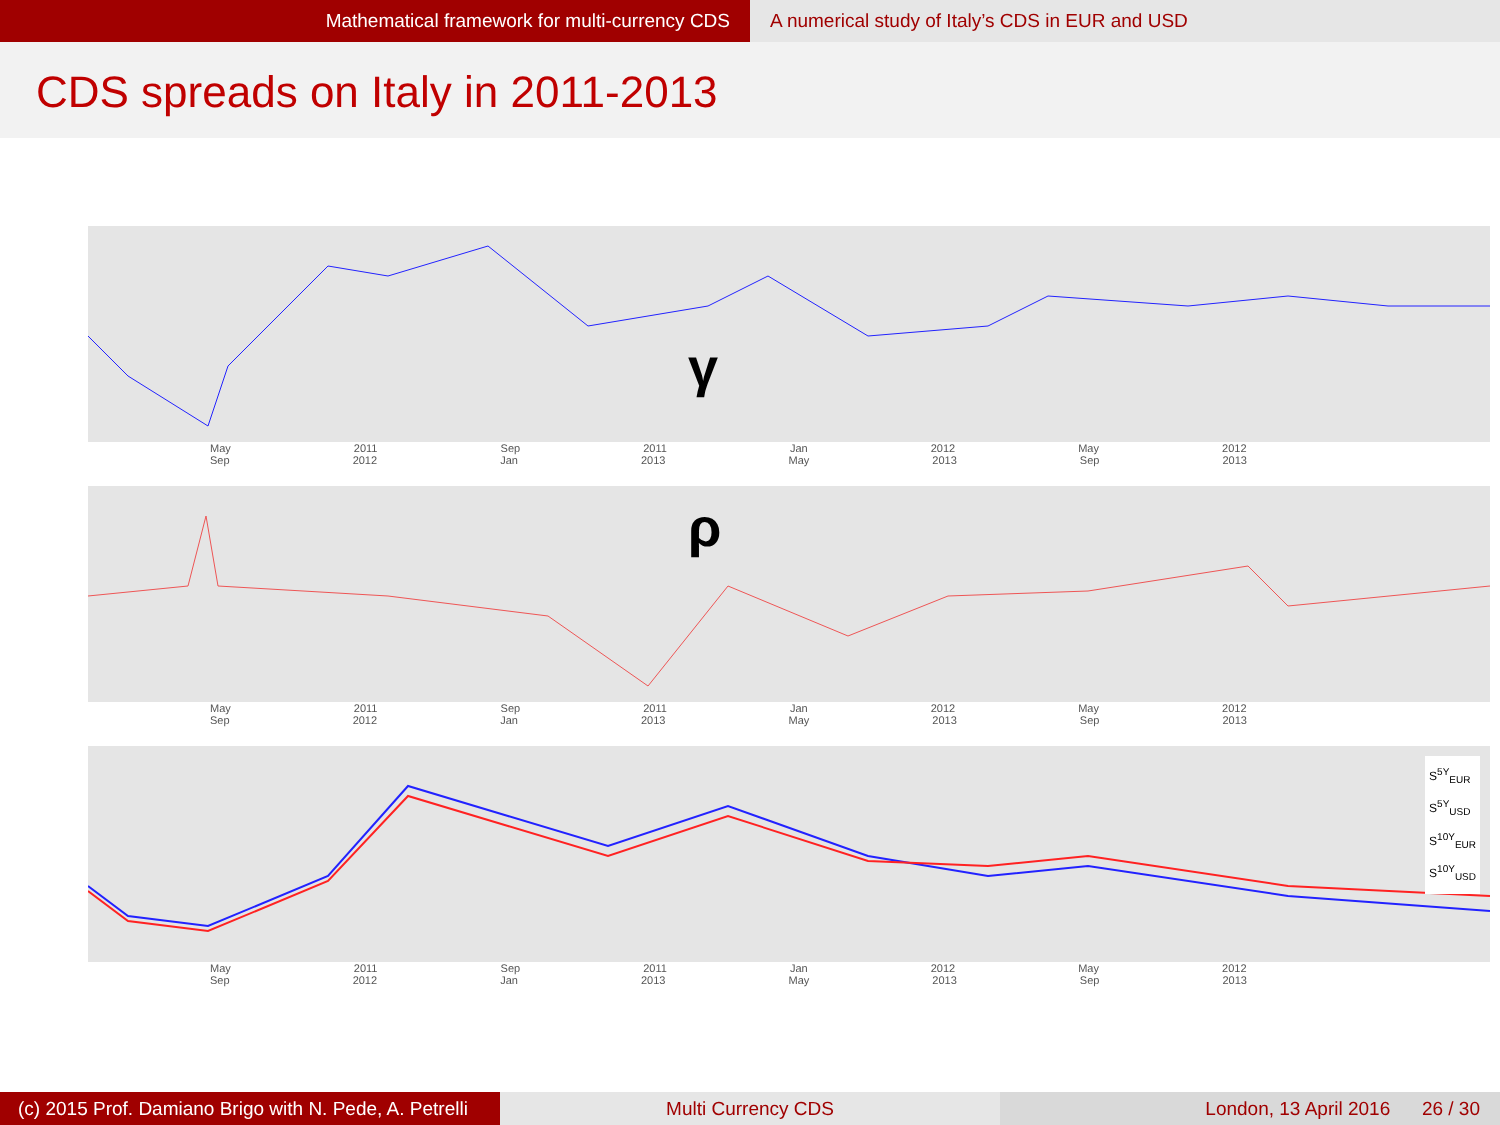Mathematical framework for multi-currency CDS A numerical study of Italy’s CDS in EUR and USD
CDS spreads on Italy in 2011-2013
γ
May 2011 Sep 2011 Jan 2012 May 2012 Sep 2012 Jan 2013 May 2013 Sep 2013
ρ
May 2011 Sep 2011 Jan 2012 May 2012 Sep 2012 Jan 2013 May 2013 Sep 2013
S<sup>5Y</sup><sub>EUR</sub>
S<sup>5Y</sup><sub>USD</sub>
S<sup>10Y</sup><sub>EUR</sub>
S<sup>10Y</sup><sub>USD</sub>
May 2011 Sep 2011 Jan 2012 May 2012 Sep 2012 Jan 2013 May 2013 Sep 2013
(c) 2015 Prof. Damiano Brigo with N. Pede, A. Petrelli
Multi Currency CDS London, 13 April 2016 26 / 30